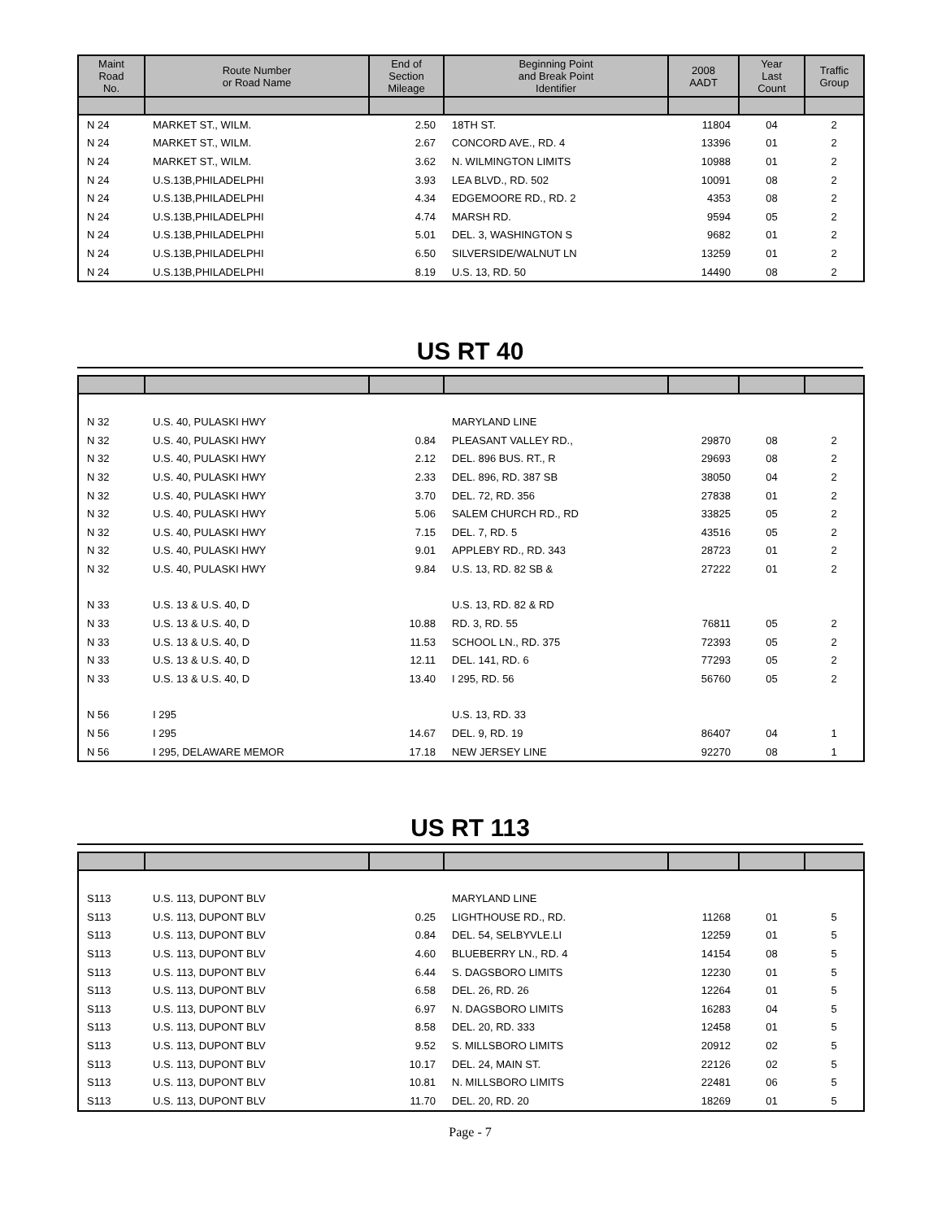| Maint Road No. | Route Number or Road Name | End of Section Mileage | Beginning Point and Break Point Identifier | 2008 AADT | Year Last Count | Traffic Group |
| --- | --- | --- | --- | --- | --- | --- |
| N 24 | MARKET ST., WILM. | 2.50 | 18TH ST. | 11804 | 04 | 2 |
| N 24 | MARKET ST., WILM. | 2.67 | CONCORD AVE., RD. 4 | 13396 | 01 | 2 |
| N 24 | MARKET ST., WILM. | 3.62 | N. WILMINGTON LIMITS | 10988 | 01 | 2 |
| N 24 | U.S.13B,PHILADELPHI | 3.93 | LEA BLVD., RD. 502 | 10091 | 08 | 2 |
| N 24 | U.S.13B,PHILADELPHI | 4.34 | EDGEMOORE RD., RD. 2 | 4353 | 08 | 2 |
| N 24 | U.S.13B,PHILADELPHI | 4.74 | MARSH RD. | 9594 | 05 | 2 |
| N 24 | U.S.13B,PHILADELPHI | 5.01 | DEL. 3, WASHINGTON S | 9682 | 01 | 2 |
| N 24 | U.S.13B,PHILADELPHI | 6.50 | SILVERSIDE/WALNUT LN | 13259 | 01 | 2 |
| N 24 | U.S.13B,PHILADELPHI | 8.19 | U.S. 13, RD. 50 | 14490 | 08 | 2 |
US RT 40
| N 32 | U.S. 40, PULASKI HWY | | MARYLAND LINE | | | |
| N 32 | U.S. 40, PULASKI HWY | 0.84 | PLEASANT VALLEY RD., | 29870 | 08 | 2 |
| N 32 | U.S. 40, PULASKI HWY | 2.12 | DEL. 896 BUS. RT., R | 29693 | 08 | 2 |
| N 32 | U.S. 40, PULASKI HWY | 2.33 | DEL. 896, RD. 387 SB | 38050 | 04 | 2 |
| N 32 | U.S. 40, PULASKI HWY | 3.70 | DEL. 72, RD. 356 | 27838 | 01 | 2 |
| N 32 | U.S. 40, PULASKI HWY | 5.06 | SALEM CHURCH RD., RD | 33825 | 05 | 2 |
| N 32 | U.S. 40, PULASKI HWY | 7.15 | DEL. 7, RD. 5 | 43516 | 05 | 2 |
| N 32 | U.S. 40, PULASKI HWY | 9.01 | APPLEBY RD., RD. 343 | 28723 | 01 | 2 |
| N 32 | U.S. 40, PULASKI HWY | 9.84 | U.S. 13, RD. 82 SB & | 27222 | 01 | 2 |
| N 33 | U.S. 13 & U.S. 40, D | | U.S. 13, RD. 82 & RD | | | |
| N 33 | U.S. 13 & U.S. 40, D | 10.88 | RD. 3, RD. 55 | 76811 | 05 | 2 |
| N 33 | U.S. 13 & U.S. 40, D | 11.53 | SCHOOL LN., RD. 375 | 72393 | 05 | 2 |
| N 33 | U.S. 13 & U.S. 40, D | 12.11 | DEL. 141, RD. 6 | 77293 | 05 | 2 |
| N 33 | U.S. 13 & U.S. 40, D | 13.40 | I 295, RD. 56 | 56760 | 05 | 2 |
| N 56 | I 295 | | U.S. 13, RD. 33 | | | |
| N 56 | I 295 | 14.67 | DEL. 9, RD. 19 | 86407 | 04 | 1 |
| N 56 | I 295, DELAWARE MEMOR | 17.18 | NEW JERSEY LINE | 92270 | 08 | 1 |
US RT 113
| S113 | U.S. 113, DUPONT BLV | | MARYLAND LINE | | | |
| S113 | U.S. 113, DUPONT BLV | 0.25 | LIGHTHOUSE RD., RD. | 11268 | 01 | 5 |
| S113 | U.S. 113, DUPONT BLV | 0.84 | DEL. 54, SELBYVLE.LI | 12259 | 01 | 5 |
| S113 | U.S. 113, DUPONT BLV | 4.60 | BLUEBERRY LN., RD. 4 | 14154 | 08 | 5 |
| S113 | U.S. 113, DUPONT BLV | 6.44 | S. DAGSBORO LIMITS | 12230 | 01 | 5 |
| S113 | U.S. 113, DUPONT BLV | 6.58 | DEL. 26, RD. 26 | 12264 | 01 | 5 |
| S113 | U.S. 113, DUPONT BLV | 6.97 | N. DAGSBORO LIMITS | 16283 | 04 | 5 |
| S113 | U.S. 113, DUPONT BLV | 8.58 | DEL. 20, RD. 333 | 12458 | 01 | 5 |
| S113 | U.S. 113, DUPONT BLV | 9.52 | S. MILLSBORO LIMITS | 20912 | 02 | 5 |
| S113 | U.S. 113, DUPONT BLV | 10.17 | DEL. 24, MAIN ST. | 22126 | 02 | 5 |
| S113 | U.S. 113, DUPONT BLV | 10.81 | N. MILLSBORO LIMITS | 22481 | 06 | 5 |
| S113 | U.S. 113, DUPONT BLV | 11.70 | DEL. 20, RD. 20 | 18269 | 01 | 5 |
Page - 7